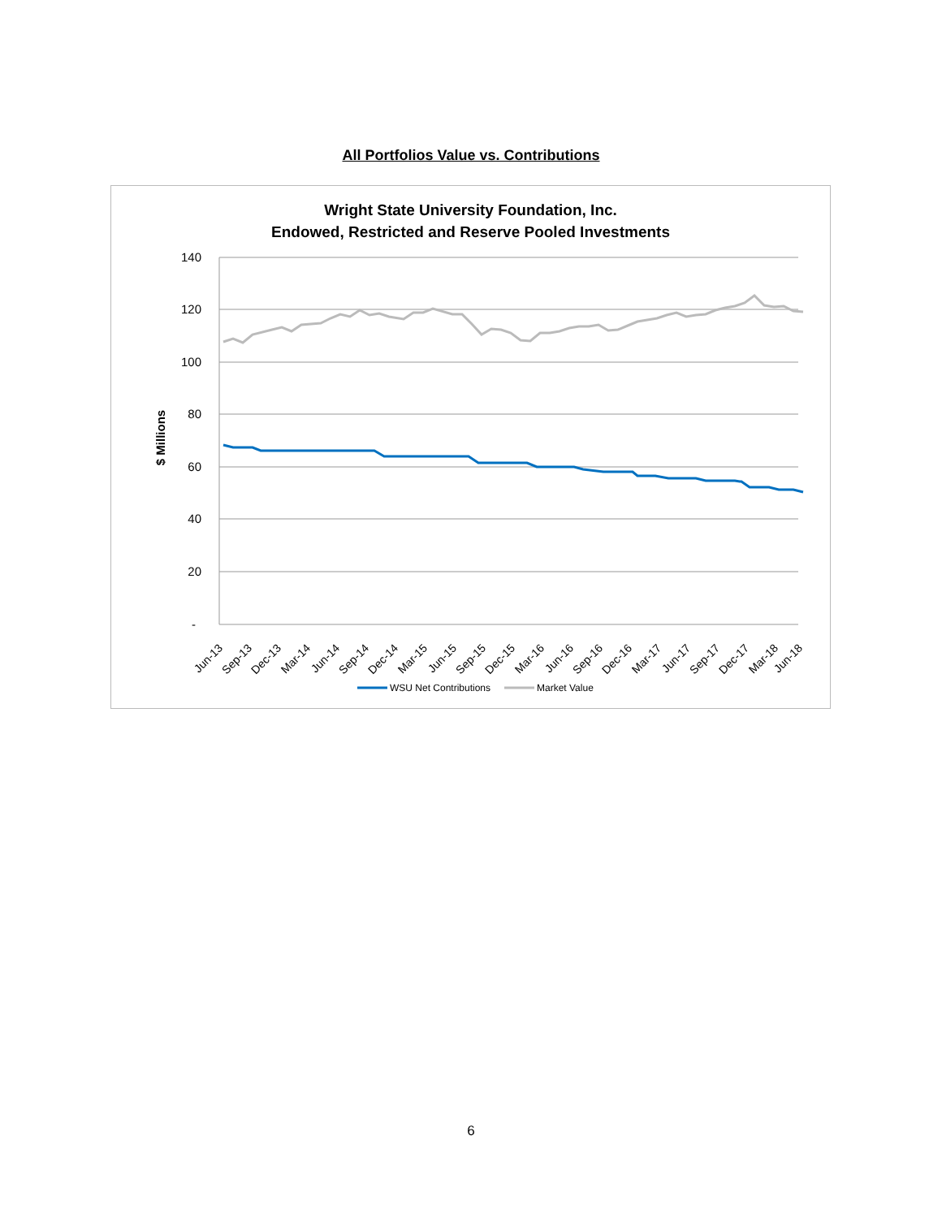All Portfolios Value vs. Contributions
Wright State University Foundation, Inc.
Endowed, Restricted and Reserve Pooled Investments
140
120
100
80
60
40
20
-
$ Millions
Jun-13
Sep-13
Dec-13
Mar-14
Jun-14
Sep-14
Dec-14
Mar-15
Jun-15
Sep-15
Dec-15
Mar-16
Jun-16
Sep-16
Dec-16
Mar-17
Jun-17
Sep-17
Dec-17
Mar-18
Jun-18
WSU Net Contributions
Market Value
6